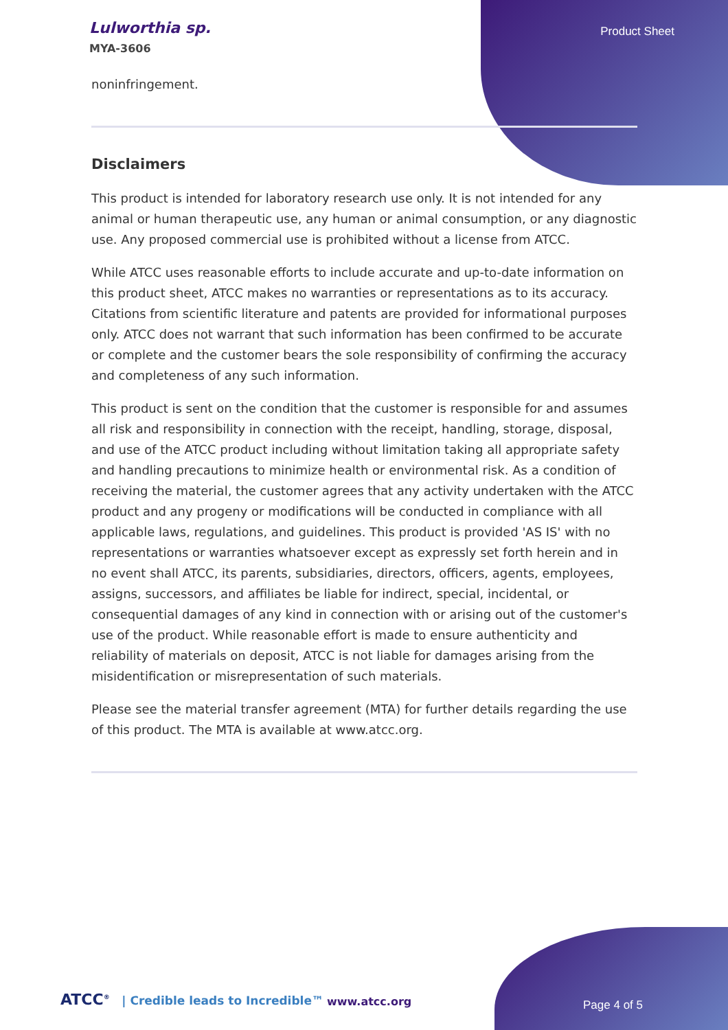Lulworthia sp.
MYA-3606
Product Sheet
noninfringement.
Disclaimers
This product is intended for laboratory research use only. It is not intended for any animal or human therapeutic use, any human or animal consumption, or any diagnostic use. Any proposed commercial use is prohibited without a license from ATCC.
While ATCC uses reasonable efforts to include accurate and up-to-date information on this product sheet, ATCC makes no warranties or representations as to its accuracy. Citations from scientific literature and patents are provided for informational purposes only. ATCC does not warrant that such information has been confirmed to be accurate or complete and the customer bears the sole responsibility of confirming the accuracy and completeness of any such information.
This product is sent on the condition that the customer is responsible for and assumes all risk and responsibility in connection with the receipt, handling, storage, disposal, and use of the ATCC product including without limitation taking all appropriate safety and handling precautions to minimize health or environmental risk. As a condition of receiving the material, the customer agrees that any activity undertaken with the ATCC product and any progeny or modifications will be conducted in compliance with all applicable laws, regulations, and guidelines. This product is provided 'AS IS' with no representations or warranties whatsoever except as expressly set forth herein and in no event shall ATCC, its parents, subsidiaries, directors, officers, agents, employees, assigns, successors, and affiliates be liable for indirect, special, incidental, or consequential damages of any kind in connection with or arising out of the customer's use of the product. While reasonable effort is made to ensure authenticity and reliability of materials on deposit, ATCC is not liable for damages arising from the misidentification or misrepresentation of such materials.
Please see the material transfer agreement (MTA) for further details regarding the use of this product. The MTA is available at www.atcc.org.
ATCC<sup>®</sup> | Credible leads to Incredible™
www.atcc.org Page 4 of 5